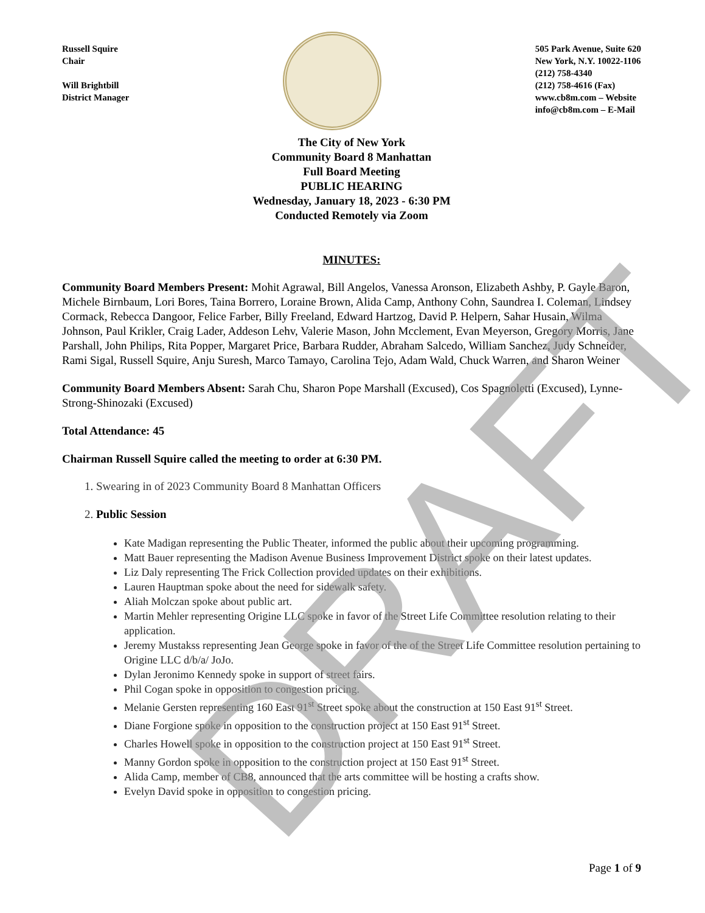Russell Squire
Chair
Will Brightbill
District Manager
505 Park Avenue, Suite 620
New York, N.Y. 10022-1106
(212) 758-4340
(212) 758-4616 (Fax)
www.cb8m.com – Website
info@cb8m.com – E-Mail
The City of New York
Community Board 8 Manhattan
Full Board Meeting
PUBLIC HEARING
Wednesday, January 18, 2023 - 6:30 PM
Conducted Remotely via Zoom
MINUTES:
Community Board Members Present: Mohit Agrawal, Bill Angelos, Vanessa Aronson, Elizabeth Ashby, P. Gayle Baron, Michele Birnbaum, Lori Bores, Taina Borrero, Loraine Brown, Alida Camp, Anthony Cohn, Saundrea I. Coleman, Lindsey Cormack, Rebecca Dangoor, Felice Farber, Billy Freeland, Edward Hartzog, David P. Helpern, Sahar Husain, Wilma Johnson, Paul Krikler, Craig Lader, Addeson Lehv, Valerie Mason, John Mcclement, Evan Meyerson, Gregory Morris, Jane Parshall, John Philips, Rita Popper, Margaret Price, Barbara Rudder, Abraham Salcedo, William Sanchez, Judy Schneider, Rami Sigal, Russell Squire, Anju Suresh, Marco Tamayo, Carolina Tejo, Adam Wald, Chuck Warren, and Sharon Weiner
Community Board Members Absent: Sarah Chu, Sharon Pope Marshall (Excused), Cos Spagnoletti (Excused), Lynne-Strong-Shinozaki (Excused)
Total Attendance: 45
Chairman Russell Squire called the meeting to order at 6:30 PM.
1. Swearing in of 2023 Community Board 8 Manhattan Officers
2. Public Session
Kate Madigan representing the Public Theater, informed the public about their upcoming programming.
Matt Bauer representing the Madison Avenue Business Improvement District spoke on their latest updates.
Liz Daly representing The Frick Collection provided updates on their exhibitions.
Lauren Hauptman spoke about the need for sidewalk safety.
Aliah Molczan spoke about public art.
Martin Mehler representing Origine LLC spoke in favor of the Street Life Committee resolution relating to their application.
Jeremy Mustakss representing Jean George spoke in favor of the of the Street Life Committee resolution pertaining to Origine LLC d/b/a/ JoJo.
Dylan Jeronimo Kennedy spoke in support of street fairs.
Phil Cogan spoke in opposition to congestion pricing.
Melanie Gersten representing 160 East 91<sup>st</sup> Street spoke about the construction at 150 East 91<sup>st</sup> Street.
Diane Forgione spoke in opposition to the construction project at 150 East 91<sup>st</sup> Street.
Charles Howell spoke in opposition to the construction project at 150 East 91<sup>st</sup> Street.
Manny Gordon spoke in opposition to the construction project at 150 East 91<sup>st</sup> Street.
Alida Camp, member of CB8, announced that the arts committee will be hosting a crafts show.
Evelyn David spoke in opposition to congestion pricing.
Page 1 of 9
DRAFT